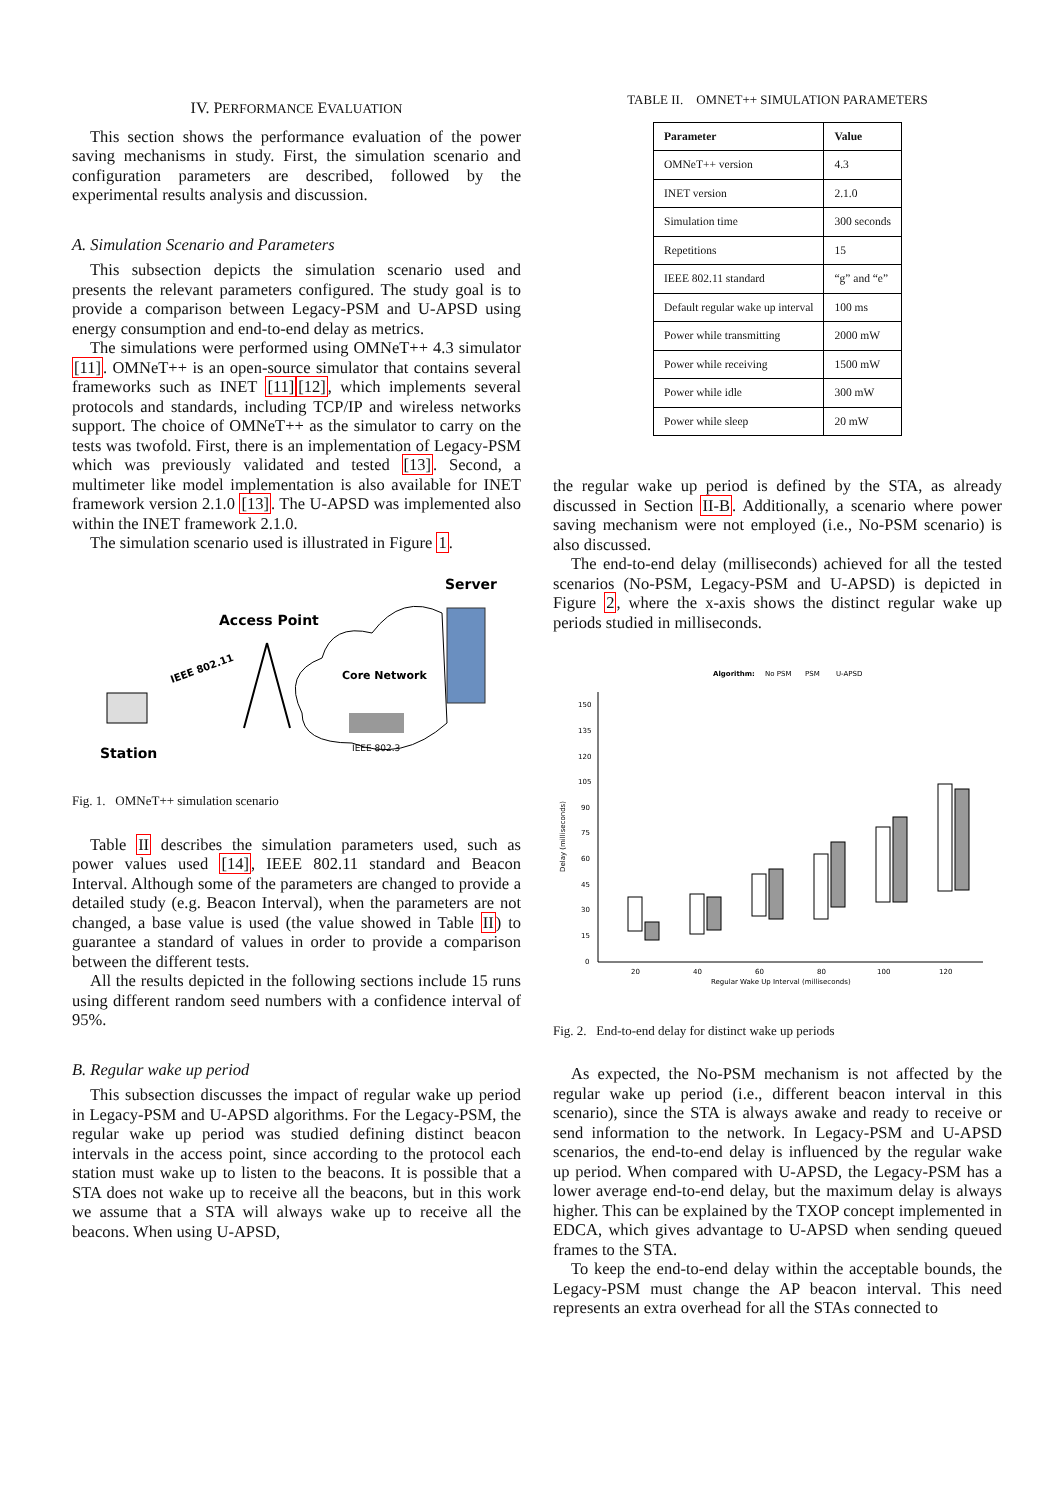IV. PERFORMANCE EVALUATION
This section shows the performance evaluation of the power saving mechanisms in study. First, the simulation scenario and configuration parameters are described, followed by the experimental results analysis and discussion.
A. Simulation Scenario and Parameters
This subsection depicts the simulation scenario used and presents the relevant parameters configured. The study goal is to provide a comparison between Legacy-PSM and U-APSD using energy consumption and end-to-end delay as metrics.
The simulations were performed using OMNeT++ 4.3 simulator [11]. OMNeT++ is an open-source simulator that contains several frameworks such as INET [11][12], which implements several protocols and standards, including TCP/IP and wireless networks support. The choice of OMNeT++ as the simulator to carry on the tests was twofold. First, there is an implementation of Legacy-PSM which was previously validated and tested [13]. Second, a multimeter like model implementation is also available for INET framework version 2.1.0 [13]. The U-APSD was implemented also within the INET framework 2.1.0.
The simulation scenario used is illustrated in Figure 1.
Server
Access Point
Core Network
IEEE 802.3
IEEE 802.11
Station
Fig. 1. OMNeT++ simulation scenario
Table II describes the simulation parameters used, such as power values used [14], IEEE 802.11 standard and Beacon Interval. Although some of the parameters are changed to provide a detailed study (e.g. Beacon Interval), when the parameters are not changed, a base value is used (the value showed in Table II) to guarantee a standard of values in order to provide a comparison between the different tests.
All the results depicted in the following sections include 15 runs using different random seed numbers with a confidence interval of 95%.
B. Regular wake up period
This subsection discusses the impact of regular wake up period in Legacy-PSM and U-APSD algorithms. For the Legacy-PSM, the regular wake up period was studied defining distinct beacon intervals in the access point, since according to the protocol each station must wake up to listen to the beacons. It is possible that a STA does not wake up to receive all the beacons, but in this work we assume that a STA will always wake up to receive all the beacons. When using U-APSD,
TABLE II. OMNET++ SIMULATION PARAMETERS
| Parameter | Value |
| --- | --- |
| OMNeT++ version | 4.3 |
| INET version | 2.1.0 |
| Simulation time | 300 seconds |
| Repetitions | 15 |
| IEEE 802.11 standard | “g” and “e” |
| Default regular wake up interval | 100 ms |
| Power while transmitting | 2000 mW |
| Power while receiving | 1500 mW |
| Power while idle | 300 mW |
| Power while sleep | 20 mW |
the regular wake up period is defined by the STA, as already discussed in Section II-B. Additionally, a scenario where power saving mechanism were not employed (i.e., No-PSM scenario) is also discussed.
The end-to-end delay (milliseconds) achieved for all the tested scenarios (No-PSM, Legacy-PSM and U-APSD) is depicted in Figure 2, where the x-axis shows the distinct regular wake up periods studied in milliseconds.
Algorithm:
No PSM
PSM
U-APSD
150
135
120
105
90
75
60
45
30
15
0
Delay (milliseconds)
20
40
60
80
100
120
Regular Wake Up Interval (milliseconds)
Fig. 2. End-to-end delay for distinct wake up periods
As expected, the No-PSM mechanism is not affected by the regular wake up period (i.e., different beacon interval in this scenario), since the STA is always awake and ready to receive or send information to the network. In Legacy-PSM and U-APSD scenarios, the end-to-end delay is influenced by the regular wake up period. When compared with U-APSD, the Legacy-PSM has a lower average end-to-end delay, but the maximum delay is always higher. This can be explained by the TXOP concept implemented in EDCA, which gives advantage to U-APSD when sending queued frames to the STA.
To keep the end-to-end delay within the acceptable bounds, the Legacy-PSM must change the AP beacon interval. This need represents an extra overhead for all the STAs connected to